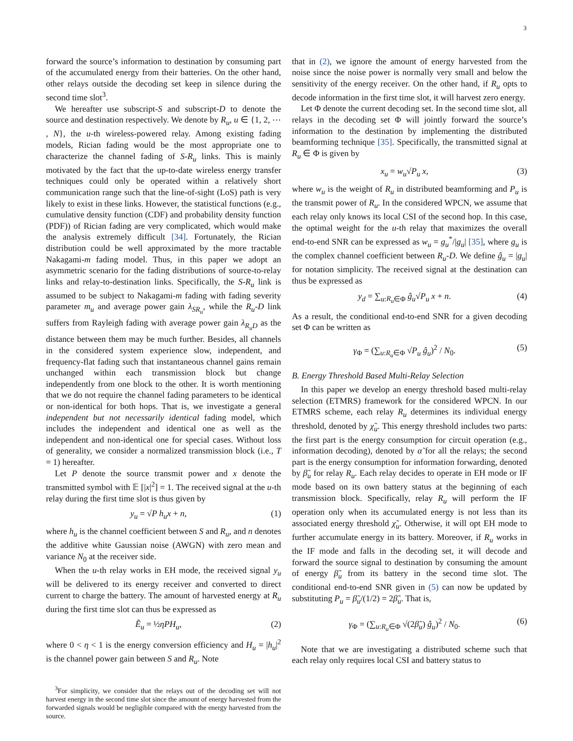3
forward the source’s information to destination by consuming part of the accumulated energy from their batteries. On the other hand, other relays outside the decoding set keep in silence during the second time slot<sup>3</sup>.
We hereafter use subscript-S and subscript-D to denote the source and destination respectively. We denote by R<sub>u</sub>, u ∈ {1, 2, ⋯ , N}, the u-th wireless-powered relay. Among existing fading models, Rician fading would be the most appropriate one to characterize the channel fading of S-R<sub>u</sub> links. This is mainly motivated by the fact that the up-to-date wireless energy transfer techniques could only be operated within a relatively short communication range such that the line-of-sight (LoS) path is very likely to exist in these links. However, the statistical functions (e.g., cumulative density function (CDF) and probability density function (PDF)) of Rician fading are very complicated, which would make the analysis extremely difficult [34]. Fortunately, the Rician distribution could be well approximated by the more tractable Nakagami-m fading model. Thus, in this paper we adopt an asymmetric scenario for the fading distributions of source-to-relay links and relay-to-destination links. Specifically, the S-R<sub>u</sub> link is assumed to be subject to Nakagami-m fading with fading severity parameter m<sub>u</sub> and average power gain λ<sub>SR<sub>u</sub></sub>, while the R<sub>u</sub>-D link suffers from Rayleigh fading with average power gain λ<sub>R<sub>u</sub>D</sub> as the distance between them may be much further. Besides, all channels in the considered system experience slow, independent, and frequency-flat fading such that instantaneous channel gains remain unchanged within each transmission block but change independently from one block to the other. It is worth mentioning that we do not require the channel fading parameters to be identical or non-identical for both hops. That is, we investigate a general independent but not necessarily identical fading model, which includes the independent and identical one as well as the independent and non-identical one for special cases. Without loss of generality, we consider a normalized transmission block (i.e., T = 1) hereafter.
Let P denote the source transmit power and x denote the transmitted symbol with 𝔼 [|x|<sup>2</sup>] = 1. The received signal at the u-th relay during the first time slot is thus given by
y<sub>u</sub> = √P h<sub>u</sub>x + n, (1)
where h<sub>u</sub> is the channel coefficient between S and R<sub>u</sub>, and n denotes the additive white Gaussian noise (AWGN) with zero mean and variance N<sub>0</sub> at the receiver side.
When the u-th relay works in EH mode, the received signal y<sub>u</sub> will be delivered to its energy receiver and converted to direct current to charge the battery. The amount of harvested energy at R<sub>u</sub> during the first time slot can thus be expressed as
Ẽ<sub>u</sub> = ½ηPH<sub>u</sub>, (2)
where 0 < η < 1 is the energy conversion efficiency and H<sub>u</sub> = |h<sub>u</sub>|<sup>2</sup> is the channel power gain between S and R<sub>u</sub>. Note
<sup>3</sup> For simplicity, we consider that the relays out of the decoding set will not harvest energy in the second time slot since the amount of energy harvested from the forwarded signals would be negligible compared with the energy harvested from the source.
that in (2), we ignore the amount of energy harvested from the noise since the noise power is normally very small and below the sensitivity of the energy receiver. On the other hand, if R<sub>u</sub> opts to decode information in the first time slot, it will harvest zero energy.
Let Φ denote the current decoding set. In the second time slot, all relays in the decoding set Φ will jointly forward the source’s information to the destination by implementing the distributed beamforming technique [35]. Specifically, the transmitted signal at R<sub>u</sub> ∈ Φ is given by
x<sub>u</sub> = w<sub>u</sub>√P<sub>u</sub> x, (3)
where w<sub>u</sub> is the weight of R<sub>u</sub> in distributed beamforming and P<sub>u</sub> is the transmit power of R<sub>u</sub>. In the considered WPCN, we assume that each relay only knows its local CSI of the second hop. In this case, the optimal weight for the u-th relay that maximizes the overall end-to-end SNR can be expressed as w<sub>u</sub> = g<sub>u</sub><sup>*</sup>/|g<sub>u</sub>| [35], where g<sub>u</sub> is the complex channel coefficient between R<sub>u</sub>-D. We define ĝ<sub>u</sub> = |g<sub>u</sub>| for notation simplicity. The received signal at the destination can thus be expressed as
y<sub>d</sub> = ∑<sub>u:R<sub>u</sub>∈Φ</sub> ĝ<sub>u</sub>√P<sub>u</sub> x + n. (4)
As a result, the conditional end-to-end SNR for a given decoding set Φ can be written as
γ<sub>Φ</sub> = (∑<sub>u:R<sub>u</sub>∈Φ</sub> √P<sub>u</sub> ĝ<sub>u</sub>)<sup>2</sup> / N<sub>0</sub>. (5)
B. Energy Threshold Based Multi-Relay Selection
In this paper we develop an energy threshold based multi-relay selection (ETMRS) framework for the considered WPCN. In our ETMRS scheme, each relay R<sub>u</sub> determines its individual energy threshold, denoted by χ̃<sub>u</sub>. This energy threshold includes two parts: the first part is the energy consumption for circuit operation (e.g., information decoding), denoted by α̃ for all the relays; the second part is the energy consumption for information forwarding, denoted by β̃<sub>u</sub> for relay R<sub>u</sub>. Each relay decides to operate in EH mode or IF mode based on its own battery status at the beginning of each transmission block. Specifically, relay R<sub>u</sub> will perform the IF operation only when its accumulated energy is not less than its associated energy threshold χ̃<sub>u</sub>. Otherwise, it will opt EH mode to further accumulate energy in its battery. Moreover, if R<sub>u</sub> works in the IF mode and falls in the decoding set, it will decode and forward the source signal to destination by consuming the amount of energy β̃<sub>u</sub> from its battery in the second time slot. The conditional end-to-end SNR given in (5) can now be updated by substituting P<sub>u</sub> = β̃<sub>u</sub>/(1/2) = 2β̃<sub>u</sub>. That is,
γ<sub>Φ</sub> = (∑<sub>u:R<sub>u</sub>∈Φ</sub> √(2β̃<sub>u</sub>) ĝ<sub>u</sub>)<sup>2</sup> / N<sub>0</sub>. (6)
Note that we are investigating a distributed scheme such that each relay only requires local CSI and battery status to